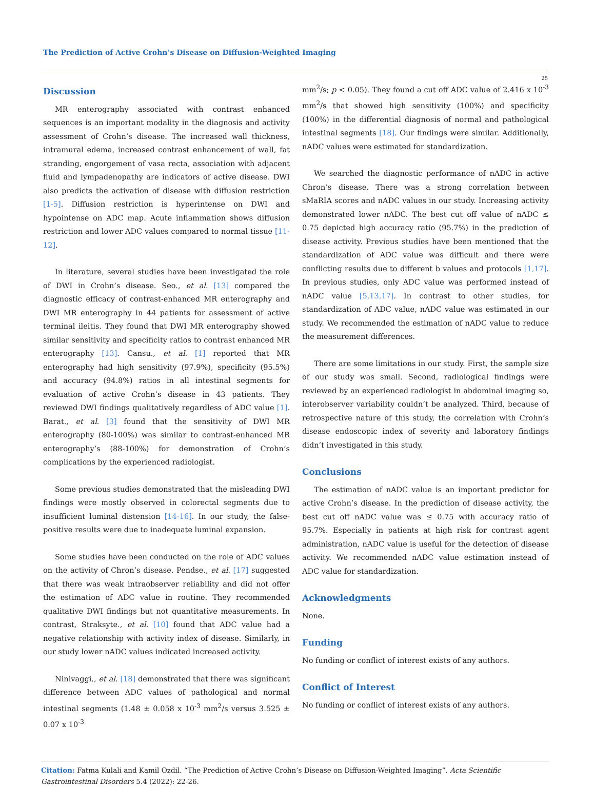The Prediction of Active Crohn’s Disease on Diffusion-Weighted Imaging
25
Discussion
MR enterography associated with contrast enhanced sequences is an important modality in the diagnosis and activity assessment of Crohn’s disease. The increased wall thickness, intramural edema, increased contrast enhancement of wall, fat stranding, engorgement of vasa recta, association with adjacent fluid and lympadenopathy are indicators of active disease. DWI also predicts the activation of disease with diffusion restriction [1-5]. Diffusion restriction is hyperintense on DWI and hypointense on ADC map. Acute inflammation shows diffusion restriction and lower ADC values compared to normal tissue [11-12].
In literature, several studies have been investigated the role of DWI in Crohn’s disease. Seo., et al. [13] compared the diagnostic efficacy of contrast-enhanced MR enterography and DWI MR enterography in 44 patients for assessment of active terminal ileitis. They found that DWI MR enterography showed similar sensitivity and specificity ratios to contrast enhanced MR enterography [13]. Cansu., et al. [1] reported that MR enterography had high sensitivity (97.9%), specificity (95.5%) and accuracy (94.8%) ratios in all intestinal segments for evaluation of active Crohn’s disease in 43 patients. They reviewed DWI findings qualitatively regardless of ADC value [1]. Barat., et al. [3] found that the sensitivity of DWI MR enterography (80-100%) was similar to contrast-enhanced MR enterography’s (88-100%) for demonstration of Crohn’s complications by the experienced radiologist.
Some previous studies demonstrated that the misleading DWI findings were mostly observed in colorectal segments due to insufficient luminal distension [14-16]. In our study, the false-positive results were due to inadequate luminal expansion.
Some studies have been conducted on the role of ADC values on the activity of Chron’s disease. Pendse., et al. [17] suggested that there was weak intraobserver reliability and did not offer the estimation of ADC value in routine. They recommended qualitative DWI findings but not quantitative measurements. In contrast, Straksyte., et al. [10] found that ADC value had a negative relationship with activity index of disease. Similarly, in our study lower nADC values indicated increased activity.
Ninivaggi., et al. [18] demonstrated that there was significant difference between ADC values of pathological and normal intestinal segments (1.48 ± 0.058 x 10<sup>-3</sup> mm<sup>2</sup>/s versus 3.525 ± 0.07 x 10<sup>-3</sup>
mm<sup>2</sup>/s; p < 0.05). They found a cut off ADC value of 2.416 x 10<sup>-3</sup> mm<sup>2</sup>/s that showed high sensitivity (100%) and specificity (100%) in the differential diagnosis of normal and pathological intestinal segments [18]. Our findings were similar. Additionally, nADC values were estimated for standardization.
We searched the diagnostic performance of nADC in active Chron’s disease. There was a strong correlation between sMaRIA scores and nADC values in our study. Increasing activity demonstrated lower nADC. The best cut off value of nADC ≤ 0.75 depicted high accuracy ratio (95.7%) in the prediction of disease activity. Previous studies have been mentioned that the standardization of ADC value was difficult and there were conflicting results due to different b values and protocols [1,17]. In previous studies, only ADC value was performed instead of nADC value [5,13,17]. In contrast to other studies, for standardization of ADC value, nADC value was estimated in our study. We recommended the estimation of nADC value to reduce the measurement differences.
There are some limitations in our study. First, the sample size of our study was small. Second, radiological findings were reviewed by an experienced radiologist in abdominal imaging so, interobserver variability couldn’t be analyzed. Third, because of retrospective nature of this study, the correlation with Crohn’s disease endoscopic index of severity and laboratory findings didn’t investigated in this study.
Conclusions
The estimation of nADC value is an important predictor for active Crohn’s disease. In the prediction of disease activity, the best cut off nADC value was ≤ 0.75 with accuracy ratio of 95.7%. Especially in patients at high risk for contrast agent administration, nADC value is useful for the detection of disease activity. We recommended nADC value estimation instead of ADC value for standardization.
Acknowledgments
None.
Funding
No funding or conflict of interest exists of any authors.
Conflict of Interest
No funding or conflict of interest exists of any authors.
Citation: Fatma Kulali and Kamil Ozdil. “The Prediction of Active Crohn’s Disease on Diffusion-Weighted Imaging”. Acta Scientific Gastrointestinal Disorders 5.4 (2022): 22-26.